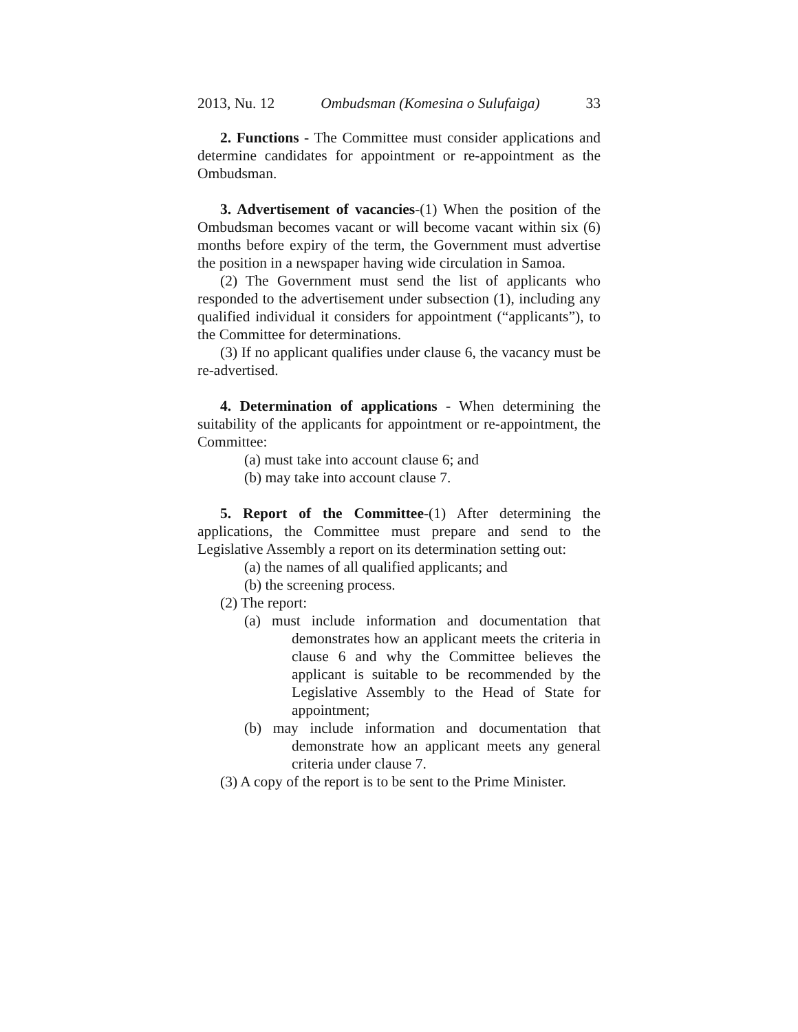2013, Nu. 12 Ombudsman (Komesina o Sulufaiga) 33
2. Functions - The Committee must consider applications and determine candidates for appointment or re-appointment as the Ombudsman.
3. Advertisement of vacancies-(1) When the position of the Ombudsman becomes vacant or will become vacant within six (6) months before expiry of the term, the Government must advertise the position in a newspaper having wide circulation in Samoa.
(2) The Government must send the list of applicants who responded to the advertisement under subsection (1), including any qualified individual it considers for appointment (“applicants”), to the Committee for determinations.
(3) If no applicant qualifies under clause 6, the vacancy must be re-advertised.
4. Determination of applications - When determining the suitability of the applicants for appointment or re-appointment, the Committee:
(a) must take into account clause 6; and
(b) may take into account clause 7.
5. Report of the Committee-(1) After determining the applications, the Committee must prepare and send to the Legislative Assembly a report on its determination setting out:
(a) the names of all qualified applicants; and
(b) the screening process.
(2) The report:
(a) must include information and documentation that demonstrates how an applicant meets the criteria in clause 6 and why the Committee believes the applicant is suitable to be recommended by the Legislative Assembly to the Head of State for appointment;
(b) may include information and documentation that demonstrate how an applicant meets any general criteria under clause 7.
(3) A copy of the report is to be sent to the Prime Minister.